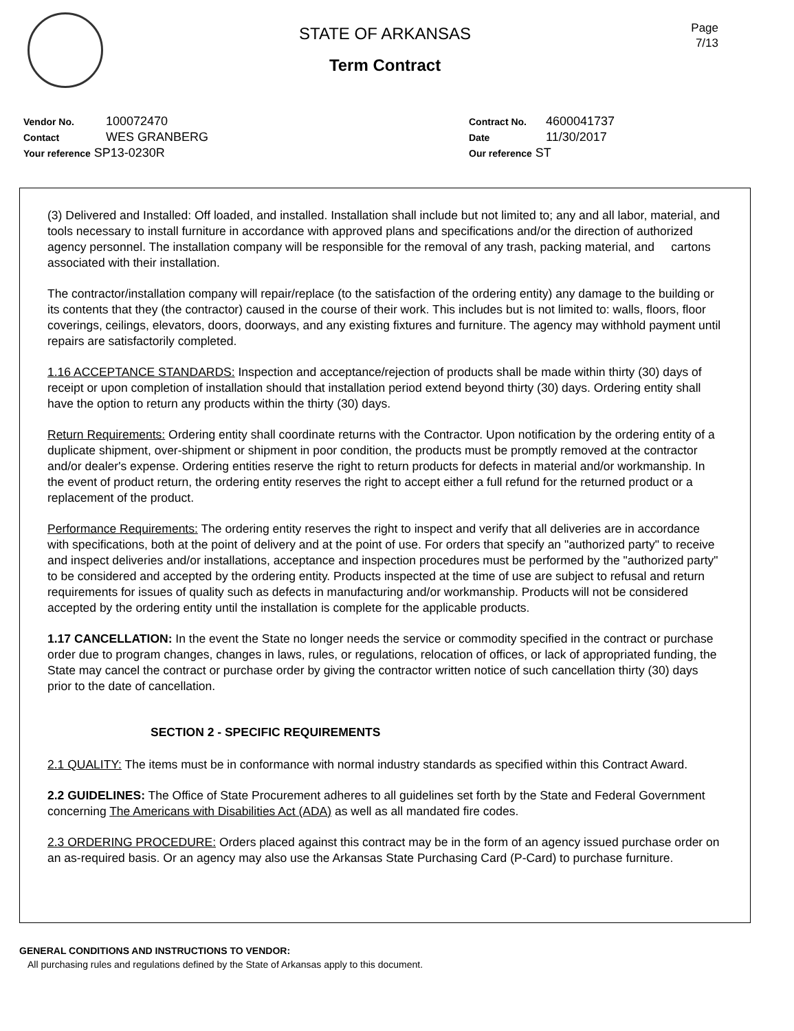STATE OF ARKANSAS
Term Contract
Page
7/13
Vendor No. 100072470
Contact WES GRANBERG
Your reference SP13-0230R
Contract No. 4600041737
Date 11/30/2017
Our reference ST
(3) Delivered and Installed: Off loaded, and installed. Installation shall include but not limited to; any and all labor, material, and tools necessary to install furniture in accordance with approved plans and specifications and/or the direction of authorized agency personnel. The installation company will be responsible for the removal of any trash, packing material, and cartons associated with their installation.
The contractor/installation company will repair/replace (to the satisfaction of the ordering entity) any damage to the building or its contents that they (the contractor) caused in the course of their work. This includes but is not limited to: walls, floors, floor coverings, ceilings, elevators, doors, doorways, and any existing fixtures and furniture. The agency may withhold payment until repairs are satisfactorily completed.
1.16 ACCEPTANCE STANDARDS: Inspection and acceptance/rejection of products shall be made within thirty (30) days of receipt or upon completion of installation should that installation period extend beyond thirty (30) days. Ordering entity shall have the option to return any products within the thirty (30) days.
Return Requirements: Ordering entity shall coordinate returns with the Contractor. Upon notification by the ordering entity of a duplicate shipment, over-shipment or shipment in poor condition, the products must be promptly removed at the contractor and/or dealer's expense. Ordering entities reserve the right to return products for defects in material and/or workmanship. In the event of product return, the ordering entity reserves the right to accept either a full refund for the returned product or a replacement of the product.
Performance Requirements: The ordering entity reserves the right to inspect and verify that all deliveries are in accordance with specifications, both at the point of delivery and at the point of use. For orders that specify an "authorized party" to receive and inspect deliveries and/or installations, acceptance and inspection procedures must be performed by the "authorized party" to be considered and accepted by the ordering entity. Products inspected at the time of use are subject to refusal and return requirements for issues of quality such as defects in manufacturing and/or workmanship. Products will not be considered accepted by the ordering entity until the installation is complete for the applicable products.
1.17 CANCELLATION: In the event the State no longer needs the service or commodity specified in the contract or purchase order due to program changes, changes in laws, rules, or regulations, relocation of offices, or lack of appropriated funding, the State may cancel the contract or purchase order by giving the contractor written notice of such cancellation thirty (30) days prior to the date of cancellation.
SECTION 2 - SPECIFIC REQUIREMENTS
2.1 QUALITY: The items must be in conformance with normal industry standards as specified within this Contract Award.
2.2 GUIDELINES: The Office of State Procurement adheres to all guidelines set forth by the State and Federal Government concerning The Americans with Disabilities Act (ADA) as well as all mandated fire codes.
2.3 ORDERING PROCEDURE: Orders placed against this contract may be in the form of an agency issued purchase order on an as-required basis. Or an agency may also use the Arkansas State Purchasing Card (P-Card) to purchase furniture.
GENERAL CONDITIONS AND INSTRUCTIONS TO VENDOR:
All purchasing rules and regulations defined by the State of Arkansas apply to this document.